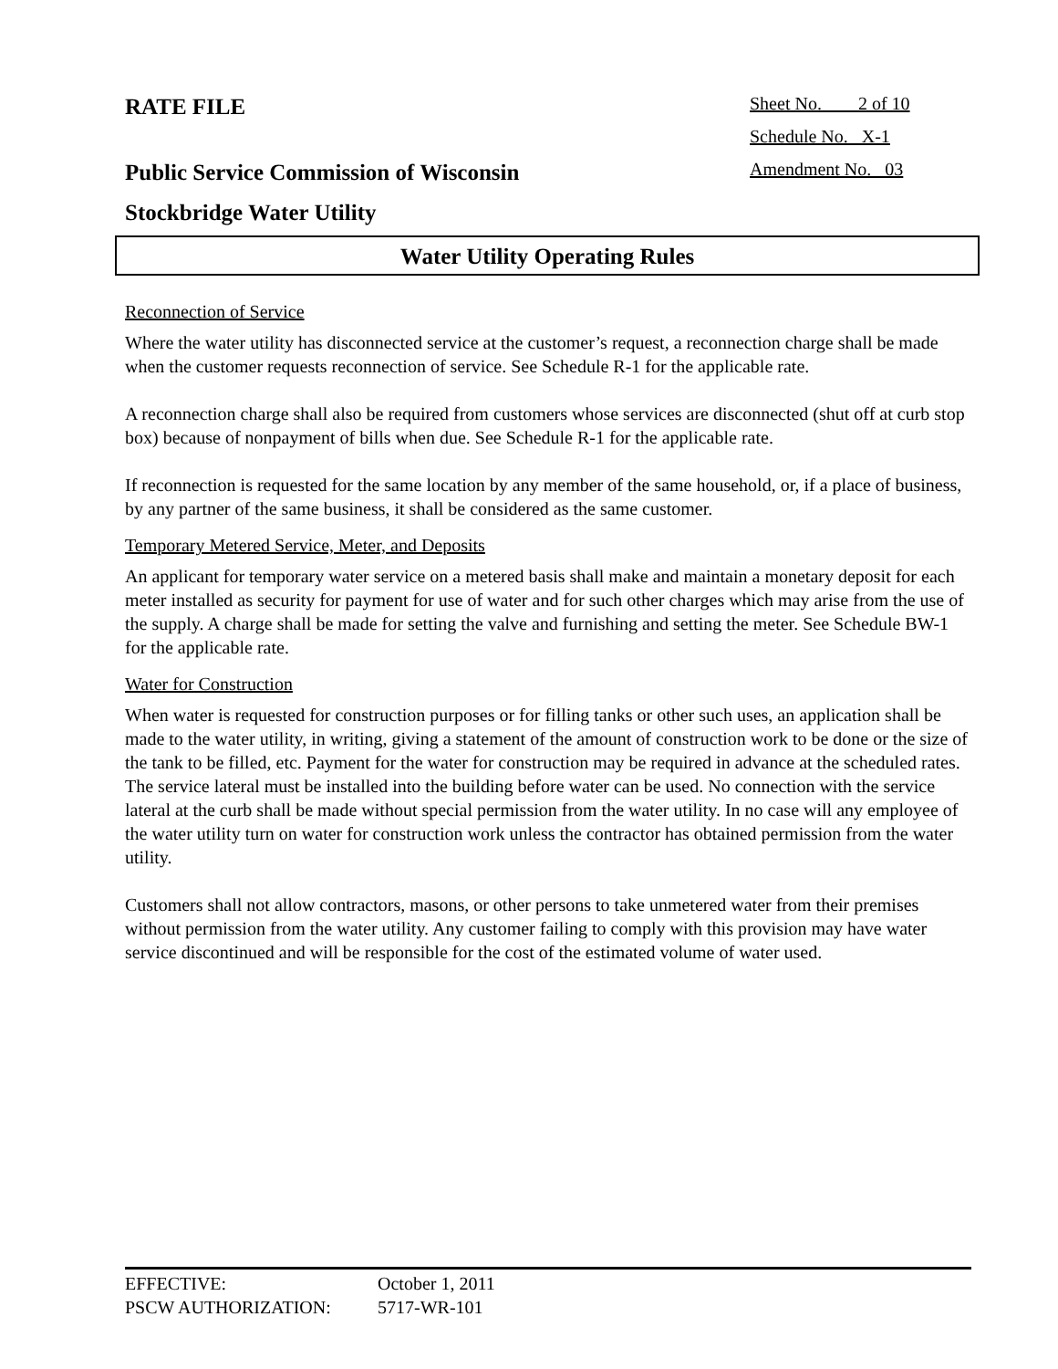RATE FILE
Sheet No. 2 of 10
Schedule No. X-1
Public Service Commission of Wisconsin
Amendment No. 03
Stockbridge Water Utility
Water Utility Operating Rules
Reconnection of Service
Where the water utility has disconnected service at the customer’s request, a reconnection charge shall be made when the customer requests reconnection of service. See Schedule R-1 for the applicable rate.
A reconnection charge shall also be required from customers whose services are disconnected (shut off at curb stop box) because of nonpayment of bills when due. See Schedule R-1 for the applicable rate.
If reconnection is requested for the same location by any member of the same household, or, if a place of business, by any partner of the same business, it shall be considered as the same customer.
Temporary Metered Service, Meter, and Deposits
An applicant for temporary water service on a metered basis shall make and maintain a monetary deposit for each meter installed as security for payment for use of water and for such other charges which may arise from the use of the supply. A charge shall be made for setting the valve and furnishing and setting the meter. See Schedule BW-1 for the applicable rate.
Water for Construction
When water is requested for construction purposes or for filling tanks or other such uses, an application shall be made to the water utility, in writing, giving a statement of the amount of construction work to be done or the size of the tank to be filled, etc. Payment for the water for construction may be required in advance at the scheduled rates. The service lateral must be installed into the building before water can be used. No connection with the service lateral at the curb shall be made without special permission from the water utility. In no case will any employee of the water utility turn on water for construction work unless the contractor has obtained permission from the water utility.
Customers shall not allow contractors, masons, or other persons to take unmetered water from their premises without permission from the water utility. Any customer failing to comply with this provision may have water service discontinued and will be responsible for the cost of the estimated volume of water used.
EFFECTIVE: October 1, 2011
PSCW AUTHORIZATION: 5717-WR-101